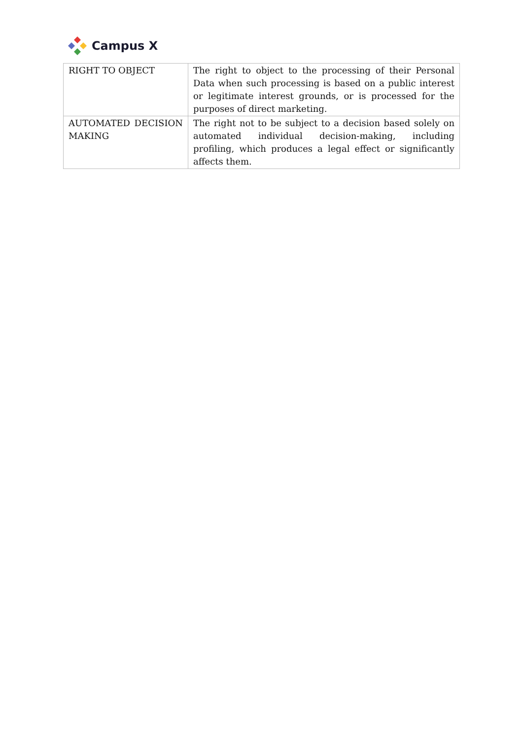Campus X
| RIGHT TO OBJECT | The right to object to the processing of their Personal Data when such processing is based on a public interest or legitimate interest grounds, or is processed for the purposes of direct marketing. |
| AUTOMATED DECISION MAKING | The right not to be subject to a decision based solely on automated individual decision-making, including profiling, which produces a legal effect or significantly affects them. |